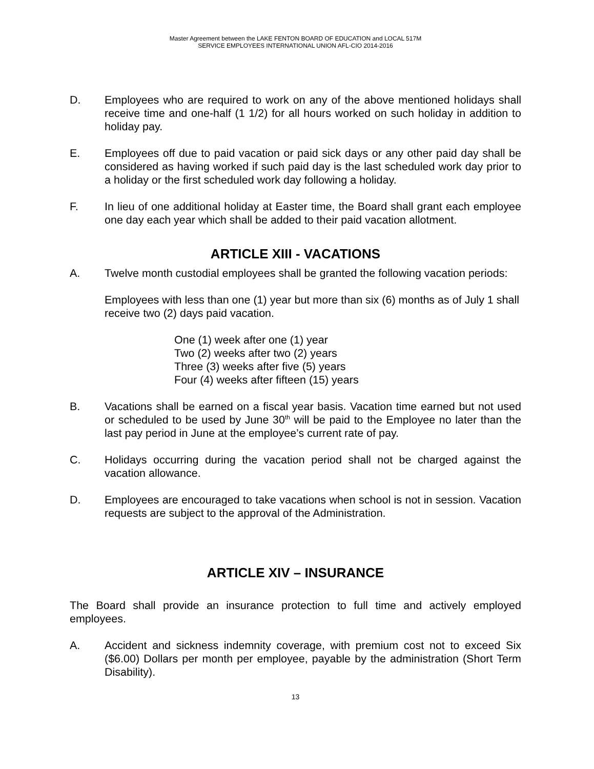Master Agreement between the LAKE FENTON BOARD OF EDUCATION and LOCAL 517M
SERVICE EMPLOYEES INTERNATIONAL UNION AFL-CIO 2014-2016
D. Employees who are required to work on any of the above mentioned holidays shall receive time and one-half (1 1/2) for all hours worked on such holiday in addition to holiday pay.
E. Employees off due to paid vacation or paid sick days or any other paid day shall be considered as having worked if such paid day is the last scheduled work day prior to a holiday or the first scheduled work day following a holiday.
F. In lieu of one additional holiday at Easter time, the Board shall grant each employee one day each year which shall be added to their paid vacation allotment.
ARTICLE XIII - VACATIONS
A. Twelve month custodial employees shall be granted the following vacation periods:
Employees with less than one (1) year but more than six (6) months as of July 1 shall receive two (2) days paid vacation.
One (1) week after one (1) year
Two (2) weeks after two (2) years
Three (3) weeks after five (5) years
Four (4) weeks after fifteen (15) years
B. Vacations shall be earned on a fiscal year basis. Vacation time earned but not used or scheduled to be used by June 30<sup>th</sup> will be paid to the Employee no later than the last pay period in June at the employee’s current rate of pay.
C. Holidays occurring during the vacation period shall not be charged against the vacation allowance.
D. Employees are encouraged to take vacations when school is not in session. Vacation requests are subject to the approval of the Administration.
ARTICLE XIV – INSURANCE
The Board shall provide an insurance protection to full time and actively employed employees.
A. Accident and sickness indemnity coverage, with premium cost not to exceed Six ($6.00) Dollars per month per employee, payable by the administration (Short Term Disability).
13